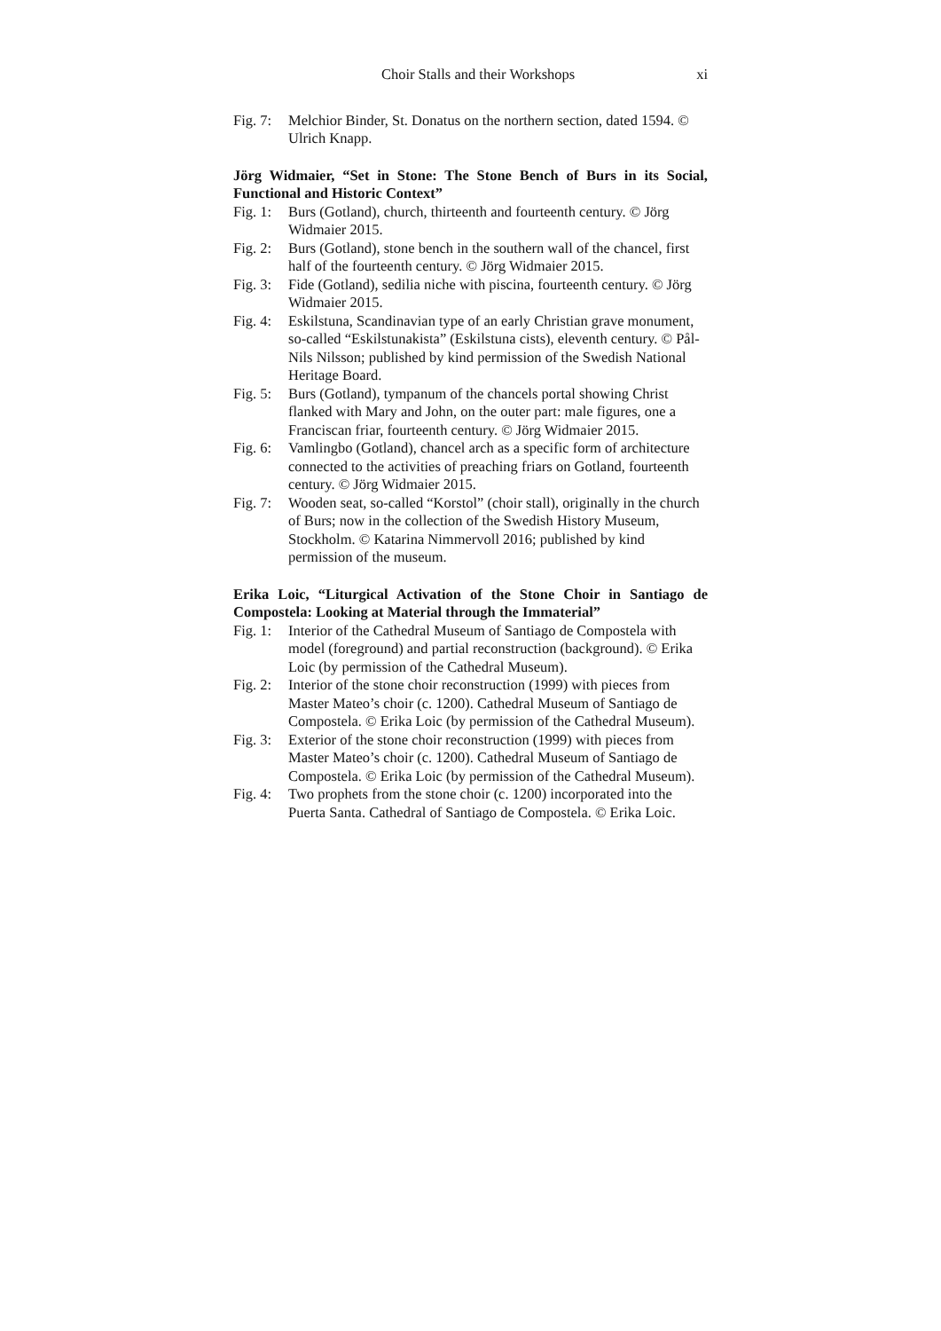Choir Stalls and their Workshops xi
Fig. 7:
Melchior Binder, St. Donatus on the northern section, dated 1594. © Ulrich Knapp.
Jörg Widmaier, “Set in Stone: The Stone Bench of Burs in its Social, Functional and Historic Context”
Fig. 1:
Burs (Gotland), church, thirteenth and fourteenth century. © Jörg Widmaier 2015.
Fig. 2:
Burs (Gotland), stone bench in the southern wall of the chancel, first half of the fourteenth century. © Jörg Widmaier 2015.
Fig. 3:
Fide (Gotland), sedilia niche with piscina, fourteenth century. © Jörg Widmaier 2015.
Fig. 4:
Eskilstuna, Scandinavian type of an early Christian grave monument, so-called “Eskilstunakista” (Eskilstuna cists), eleventh century. © Pål-Nils Nilsson; published by kind permission of the Swedish National Heritage Board.
Fig. 5:
Burs (Gotland), tympanum of the chancels portal showing Christ flanked with Mary and John, on the outer part: male figures, one a Franciscan friar, fourteenth century. © Jörg Widmaier 2015.
Fig. 6:
Vamlingbo (Gotland), chancel arch as a specific form of architecture connected to the activities of preaching friars on Gotland, fourteenth century. © Jörg Widmaier 2015.
Fig. 7:
Wooden seat, so-called “Korstol” (choir stall), originally in the church of Burs; now in the collection of the Swedish History Museum, Stockholm. © Katarina Nimmervoll 2016; published by kind permission of the museum.
Erika Loic, “Liturgical Activation of the Stone Choir in Santiago de Compostela: Looking at Material through the Immaterial”
Fig. 1:
Interior of the Cathedral Museum of Santiago de Compostela with model (foreground) and partial reconstruction (background). © Erika Loic (by permission of the Cathedral Museum).
Fig. 2:
Interior of the stone choir reconstruction (1999) with pieces from Master Mateo’s choir (c. 1200). Cathedral Museum of Santiago de Compostela. © Erika Loic (by permission of the Cathedral Museum).
Fig. 3:
Exterior of the stone choir reconstruction (1999) with pieces from Master Mateo’s choir (c. 1200). Cathedral Museum of Santiago de Compostela. © Erika Loic (by permission of the Cathedral Museum).
Fig. 4:
Two prophets from the stone choir (c. 1200) incorporated into the Puerta Santa. Cathedral of Santiago de Compostela. © Erika Loic.